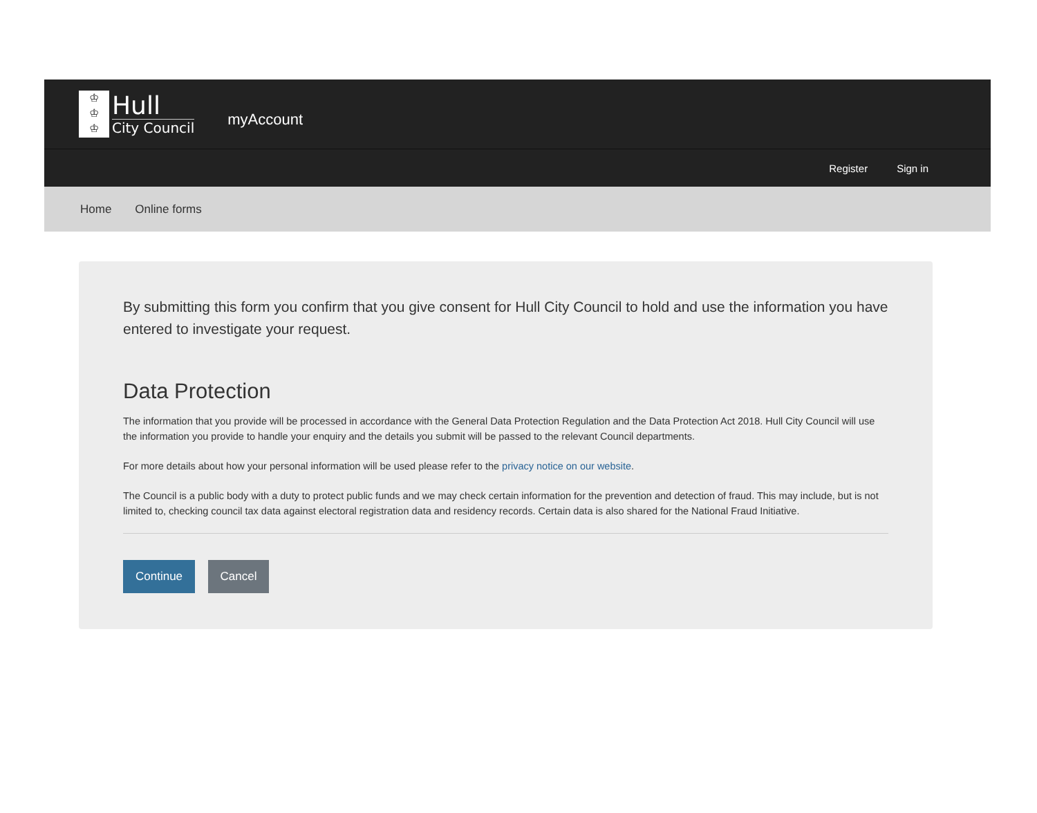♔
♔
♔
Hull
City Council
myAccount
Register Sign in
Home Online forms
By submitting this form you confirm that you give consent for Hull City Council to hold and use the information you have entered to investigate your request.
Data Protection
The information that you provide will be processed in accordance with the General Data Protection Regulation and the Data Protection Act 2018. Hull City Council will use the information you provide to handle your enquiry and the details you submit will be passed to the relevant Council departments.
For more details about how your personal information will be used please refer to the privacy notice on our website.
The Council is a public body with a duty to protect public funds and we may check certain information for the prevention and detection of fraud. This may include, but is not limited to, checking council tax data against electoral registration data and residency records. Certain data is also shared for the National Fraud Initiative.
Continue Cancel